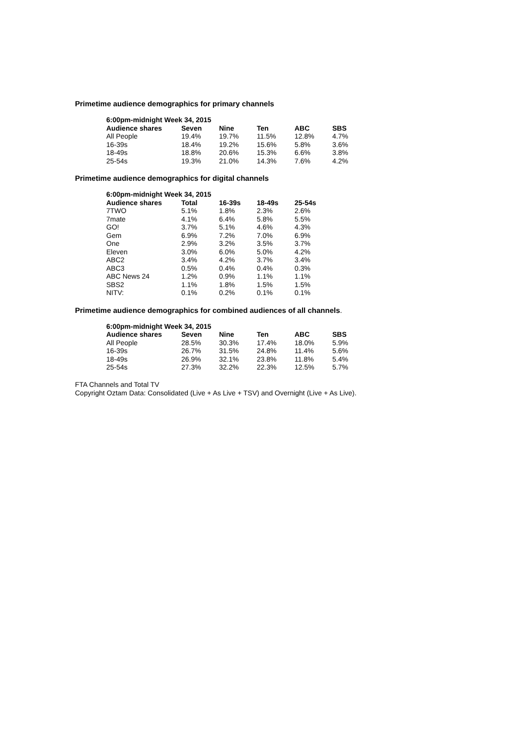Primetime audience demographics for primary channels
| 6:00pm-midnight Week 34, 2015 | | | | | |
| --- | --- | --- | --- | --- | --- |
| Audience shares | Seven | Nine | Ten | ABC | SBS |
| All People | 19.4% | 19.7% | 11.5% | 12.8% | 4.7% |
| 16-39s | 18.4% | 19.2% | 15.6% | 5.8% | 3.6% |
| 18-49s | 18.8% | 20.6% | 15.3% | 6.6% | 3.8% |
| 25-54s | 19.3% | 21.0% | 14.3% | 7.6% | 4.2% |
Primetime audience demographics for digital channels
| 6:00pm-midnight Week 34, 2015 | | | | |
| --- | --- | --- | --- | --- |
| Audience shares | Total | 16-39s | 18-49s | 25-54s |
| 7TWO | 5.1% | 1.8% | 2.3% | 2.6% |
| 7mate | 4.1% | 6.4% | 5.8% | 5.5% |
| GO! | 3.7% | 5.1% | 4.6% | 4.3% |
| Gem | 6.9% | 7.2% | 7.0% | 6.9% |
| One | 2.9% | 3.2% | 3.5% | 3.7% |
| Eleven | 3.0% | 6.0% | 5.0% | 4.2% |
| ABC2 | 3.4% | 4.2% | 3.7% | 3.4% |
| ABC3 | 0.5% | 0.4% | 0.4% | 0.3% |
| ABC News 24 | 1.2% | 0.9% | 1.1% | 1.1% |
| SBS2 | 1.1% | 1.8% | 1.5% | 1.5% |
| NITV: | 0.1% | 0.2% | 0.1% | 0.1% |
Primetime audience demographics for combined audiences of all channels.
| 6:00pm-midnight Week 34, 2015 | | | | | |
| --- | --- | --- | --- | --- | --- |
| Audience shares | Seven | Nine | Ten | ABC | SBS |
| All People | 28.5% | 30.3% | 17.4% | 18.0% | 5.9% |
| 16-39s | 26.7% | 31.5% | 24.8% | 11.4% | 5.6% |
| 18-49s | 26.9% | 32.1% | 23.8% | 11.8% | 5.4% |
| 25-54s | 27.3% | 32.2% | 22.3% | 12.5% | 5.7% |
FTA Channels and Total TV
Copyright Oztam Data: Consolidated (Live + As Live + TSV) and Overnight (Live + As Live).